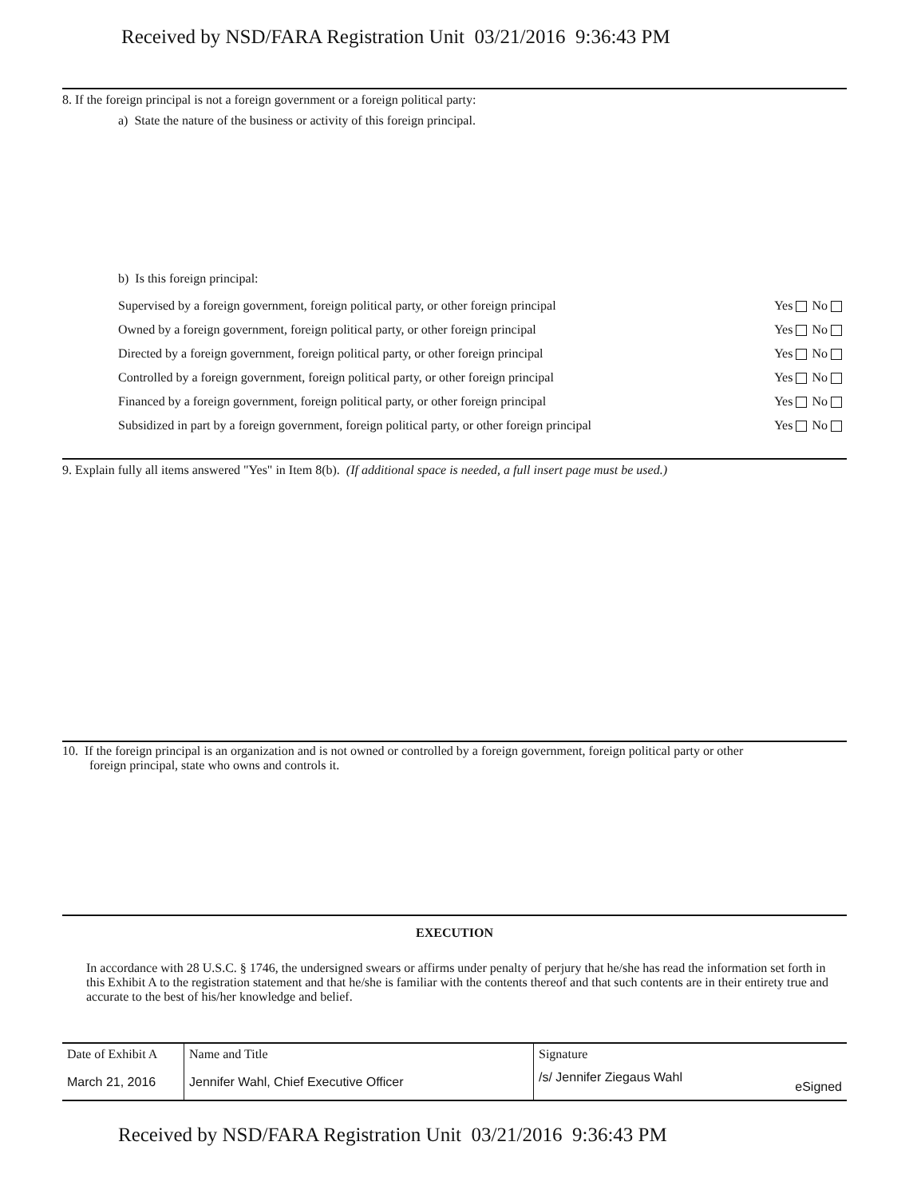Received by NSD/FARA Registration Unit 03/21/2016 9:36:43 PM
8. If the foreign principal is not a foreign government or a foreign political party:
a) State the nature of the business or activity of this foreign principal.
b) Is this foreign principal:
Supervised by a foreign government, foreign political party, or other foreign principal Yes No
Owned by a foreign government, foreign political party, or other foreign principal Yes No
Directed by a foreign government, foreign political party, or other foreign principal Yes No
Controlled by a foreign government, foreign political party, or other foreign principal Yes No
Financed by a foreign government, foreign political party, or other foreign principal Yes No
Subsidized in part by a foreign government, foreign political party, or other foreign principal Yes No
9. Explain fully all items answered "Yes" in Item 8(b). (If additional space is needed, a full insert page must be used.)
10. If the foreign principal is an organization and is not owned or controlled by a foreign government, foreign political party or other
foreign principal, state who owns and controls it.
EXECUTION
In accordance with 28 U.S.C. § 1746, the undersigned swears or affirms under penalty of perjury that he/she has read the information set forth in this Exhibit A to the registration statement and that he/she is familiar with the contents thereof and that such contents are in their entirety true and accurate to the best of his/her knowledge and belief.
| Date of Exhibit A | Name and Title | Signature |
| March 21, 2016 | Jennifer Wahl, Chief Executive Officer | /s/ Jennifer Ziegaus Wahl eSigned |
Received by NSD/FARA Registration Unit 03/21/2016 9:36:43 PM